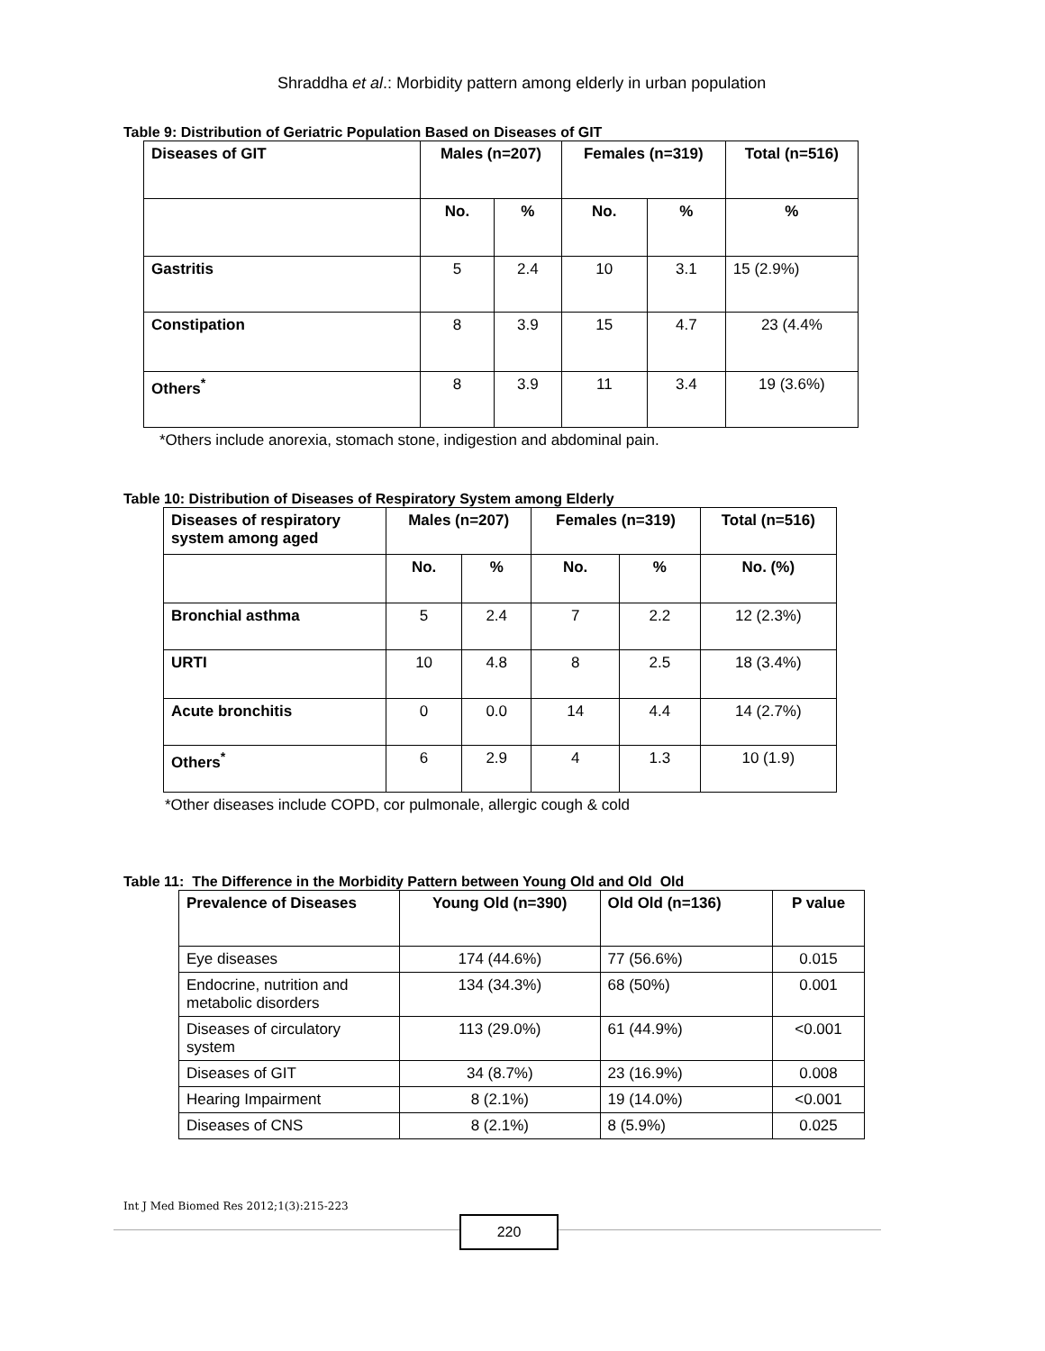Shraddha et al.: Morbidity pattern among elderly in urban population
Table 9: Distribution of Geriatric Population Based on Diseases of GIT
| Diseases of GIT | Males (n=207) | | Females (n=319) | | Total (n=516) |
| --- | --- | --- | --- | --- | --- |
| | No. | % | No. | % | % |
| Gastritis | 5 | 2.4 | 10 | 3.1 | 15 (2.9%) |
| Constipation | 8 | 3.9 | 15 | 4.7 | 23 (4.4% |
| Others<sup>*</sup> | 8 | 3.9 | 11 | 3.4 | 19 (3.6%) |
*Others include anorexia, stomach stone, indigestion and abdominal pain.
Table 10: Distribution of Diseases of Respiratory System among Elderly
| Diseases of respiratory system among aged | Males (n=207) | | Females (n=319) | | Total (n=516) |
| --- | --- | --- | --- | --- | --- |
| | No. | % | No. | % | No. (%) |
| Bronchial asthma | 5 | 2.4 | 7 | 2.2 | 12 (2.3%) |
| URTI | 10 | 4.8 | 8 | 2.5 | 18 (3.4%) |
| Acute bronchitis | 0 | 0.0 | 14 | 4.4 | 14 (2.7%) |
| Others<sup>*</sup> | 6 | 2.9 | 4 | 1.3 | 10 (1.9) |
*Other diseases include COPD, cor pulmonale, allergic cough & cold
Table 11: The Difference in the Morbidity Pattern between Young Old and Old Old
| Prevalence of Diseases | Young Old (n=390) | Old Old (n=136) | P value |
| --- | --- | --- | --- |
| Eye diseases | 174 (44.6%) | 77 (56.6%) | 0.015 |
| Endocrine, nutrition and metabolic disorders | 134 (34.3%) | 68 (50%) | 0.001 |
| Diseases of circulatory system | 113 (29.0%) | 61 (44.9%) | <0.001 |
| Diseases of GIT | 34 (8.7%) | 23 (16.9%) | 0.008 |
| Hearing Impairment | 8 (2.1%) | 19 (14.0%) | <0.001 |
| Diseases of CNS | 8 (2.1%) | 8 (5.9%) | 0.025 |
Int J Med Biomed Res 2012;1(3):215-223
220